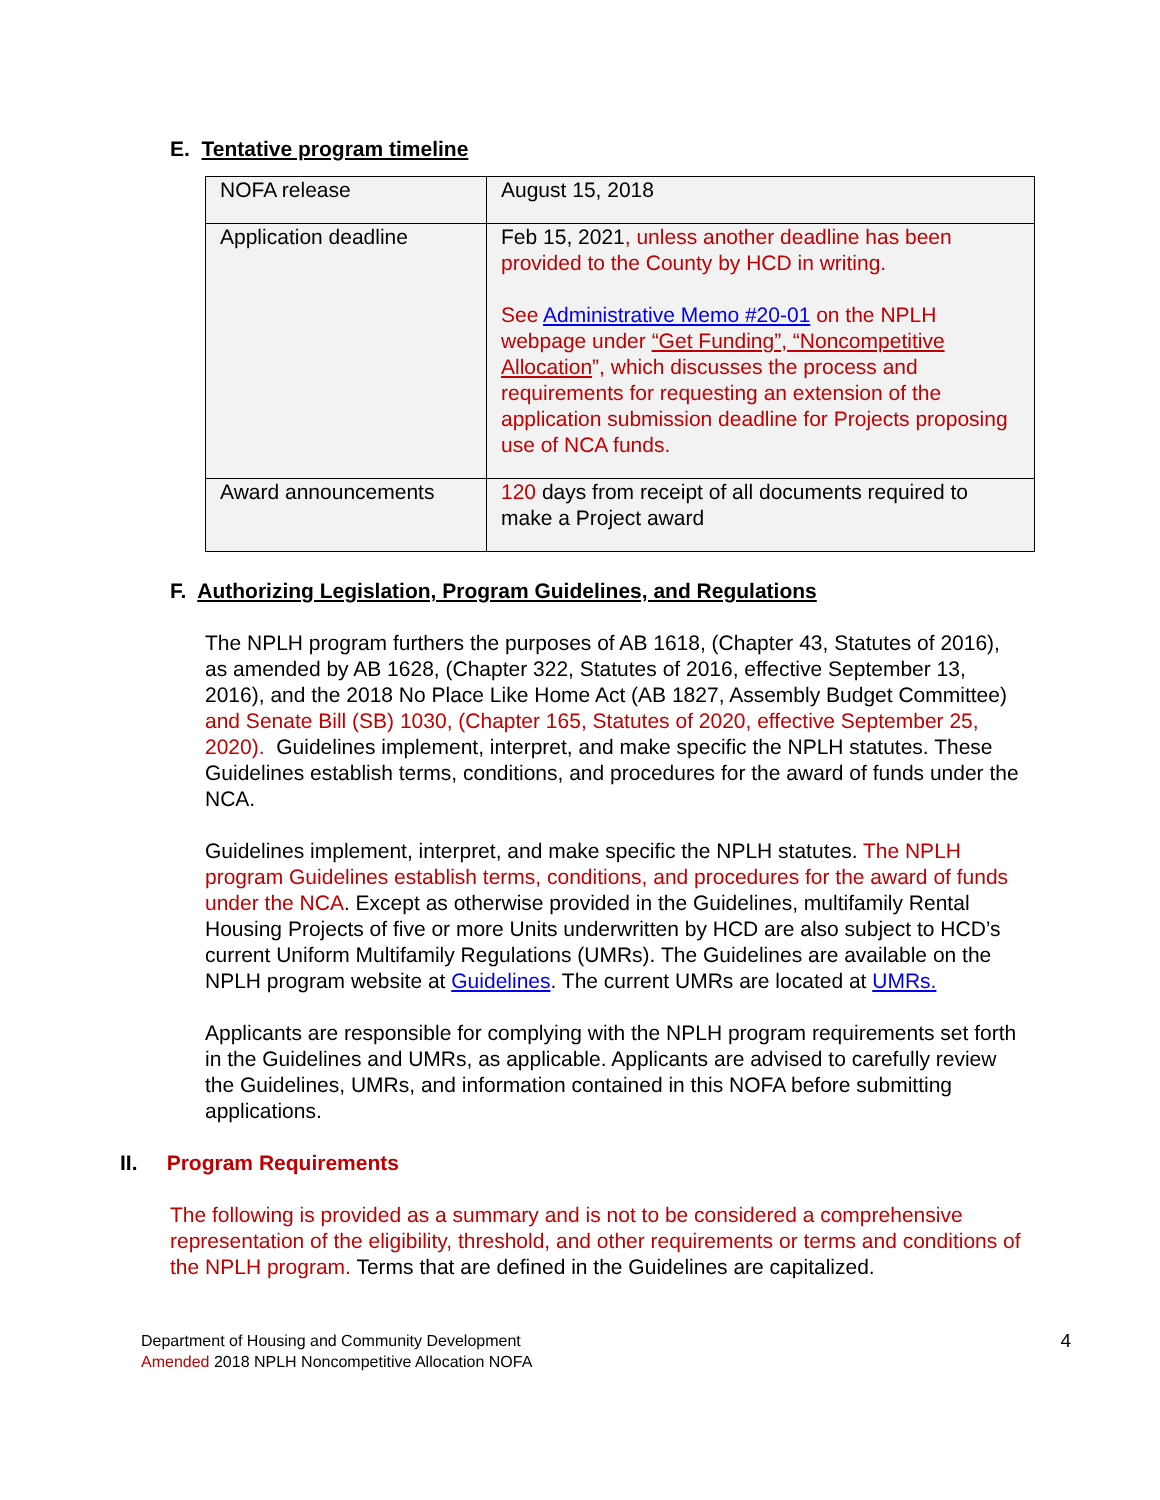E. Tentative program timeline
| NOFA release | August 15, 2018 |
| Application deadline | Feb 15, 2021 , unless another deadline has been provided to the County by HCD in writing. See Administrative Memo #20-01 on the NPLH webpage under “Get Funding”, “Noncompetitive Allocation ”, which discusses the process and requirements for requesting an extension of the application submission deadline for Projects proposing use of NCA funds. |
| Award announcements | 120 days from receipt of all documents required to make a Project award |
F. Authorizing Legislation, Program Guidelines, and Regulations
The NPLH program furthers the purposes of AB 1618, (Chapter 43, Statutes of 2016), as amended by AB 1628, (Chapter 322, Statutes of 2016, effective September 13, 2016), and the 2018 No Place Like Home Act (AB 1827, Assembly Budget Committee) and Senate Bill (SB) 1030, (Chapter 165, Statutes of 2020, effective September 25, 2020). Guidelines implement, interpret, and make specific the NPLH statutes. These Guidelines establish terms, conditions, and procedures for the award of funds under the NCA.
Guidelines implement, interpret, and make specific the NPLH statutes. The NPLH program Guidelines establish terms, conditions, and procedures for the award of funds under the NCA. Except as otherwise provided in the Guidelines, multifamily Rental Housing Projects of five or more Units underwritten by HCD are also subject to HCD’s current Uniform Multifamily Regulations (UMRs). The Guidelines are available on the NPLH program website at Guidelines. The current UMRs are located at UMRs.
Applicants are responsible for complying with the NPLH program requirements set forth in the Guidelines and UMRs, as applicable. Applicants are advised to carefully review the Guidelines, UMRs, and information contained in this NOFA before submitting applications.
II. Program Requirements
The following is provided as a summary and is not to be considered a comprehensive representation of the eligibility, threshold, and other requirements or terms and conditions of the NPLH program. Terms that are defined in the Guidelines are capitalized.
Department of Housing and Community Development
Amended 2018 NPLH Noncompetitive Allocation NOFA
4